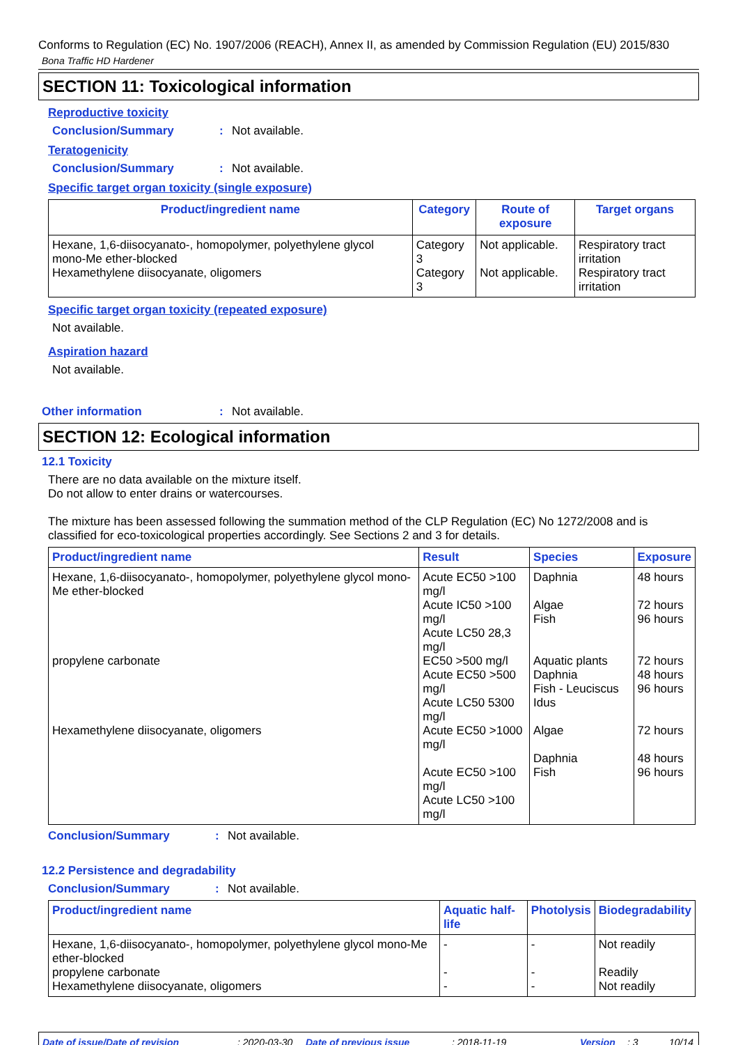Conforms to Regulation (EC) No. 1907/2006 (REACH), Annex II, as amended by Commission Regulation (EU) 2015/830
Bona Traffic HD Hardener
SECTION 11: Toxicological information
Reproductive toxicity
Conclusion/Summary: Not available.
Teratogenicity
Conclusion/Summary: Not available.
Specific target organ toxicity (single exposure)
| Product/ingredient name | Category | Route of exposure | Target organs |
| --- | --- | --- | --- |
| Hexane, 1,6-diisocyanato-, homopolymer, polyethylene glycol mono-Me ether-blocked | Category 3 | Not applicable. | Respiratory tract irritation |
| Hexamethylene diisocyanate, oligomers | Category 3 | Not applicable. | Respiratory tract irritation |
Specific target organ toxicity (repeated exposure)
Not available.
Aspiration hazard
Not available.
Other information: Not available.
SECTION 12: Ecological information
12.1 Toxicity
There are no data available on the mixture itself.
Do not allow to enter drains or watercourses.
The mixture has been assessed following the summation method of the CLP Regulation (EC) No 1272/2008 and is classified for eco-toxicological properties accordingly. See Sections 2 and 3 for details.
| Product/ingredient name | Result | Species | Exposure |
| --- | --- | --- | --- |
| Hexane, 1,6-diisocyanato-, homopolymer, polyethylene glycol mono-Me ether-blocked | Acute EC50 >100 mg/l | Daphnia | 48 hours |
| | Acute IC50 >100 mg/l Acute LC50 28,3 mg/l | Algae Fish | 72 hours 96 hours |
| propylene carbonate | EC50 >500 mg/l Acute EC50 >500 mg/l Acute LC50 5300 mg/l | Aquatic plants Daphnia Fish - Leuciscus Idus | 72 hours 48 hours 96 hours |
| Hexamethylene diisocyanate, oligomers | Acute EC50 >1000 mg/l Acute EC50 >100 mg/l Acute LC50 >100 mg/l | Algae Daphnia Fish | 72 hours 48 hours 96 hours |
Conclusion/Summary: Not available.
12.2 Persistence and degradability
Conclusion/Summary: Not available.
| Product/ingredient name | Aquatic half-life | Photolysis | Biodegradability |
| --- | --- | --- | --- |
| Hexane, 1,6-diisocyanato-, homopolymer, polyethylene glycol mono-Me ether-blocked | - | - | Not readily |
| propylene carbonate | - | - | Readily |
| Hexamethylene diisocyanate, oligomers | - | - | Not readily |
Date of issue/Date of revision: 2020-03-30 Date of previous issue: 2018-11-19 Version: 3 10/14